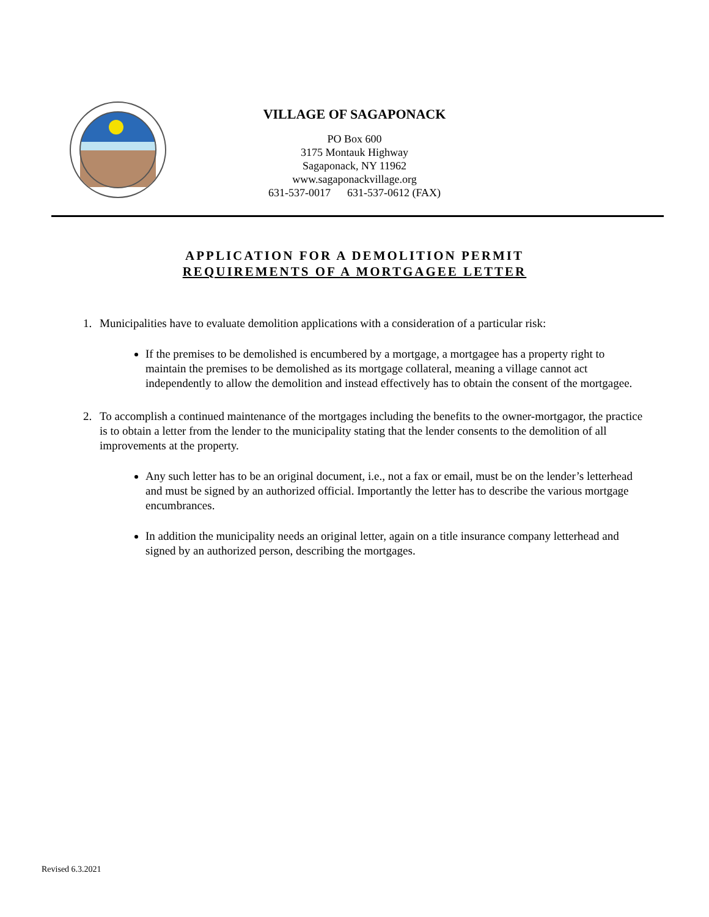VILLAGE OF SAGAPONACK
PO Box 600
3175 Montauk Highway
Sagaponack, NY 11962
www.sagaponackvillage.org
631-537-0017 631-537-0612 (FAX)
APPLICATION FOR A DEMOLITION PERMIT
REQUIREMENTS OF A MORTGAGEE LETTER
1. Municipalities have to evaluate demolition applications with a consideration of a particular risk:
If the premises to be demolished is encumbered by a mortgage, a mortgagee has a property right to maintain the premises to be demolished as its mortgage collateral, meaning a village cannot act independently to allow the demolition and instead effectively has to obtain the consent of the mortgagee.
2. To accomplish a continued maintenance of the mortgages including the benefits to the owner-mortgagor, the practice is to obtain a letter from the lender to the municipality stating that the lender consents to the demolition of all improvements at the property.
Any such letter has to be an original document, i.e., not a fax or email, must be on the lender’s letterhead and must be signed by an authorized official. Importantly the letter has to describe the various mortgage encumbrances.
In addition the municipality needs an original letter, again on a title insurance company letterhead and signed by an authorized person, describing the mortgages.
Revised 6.3.2021